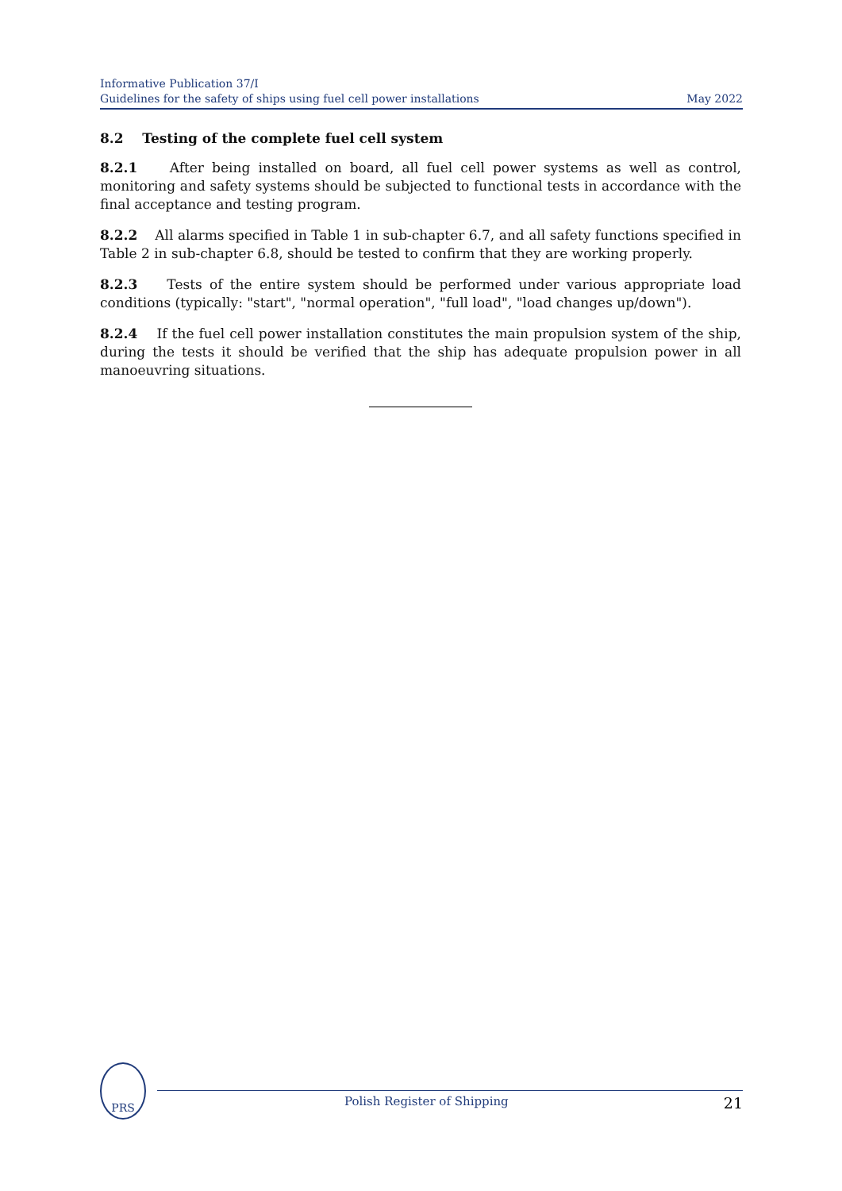Informative Publication 37/I
Guidelines for the safety of ships using fuel cell power installations May 2022
8.2 Testing of the complete fuel cell system
8.2.1 After being installed on board, all fuel cell power systems as well as control, monitoring and safety systems should be subjected to functional tests in accordance with the final acceptance and testing program.
8.2.2 All alarms specified in Table 1 in sub-chapter 6.7, and all safety functions specified in Table 2 in sub-chapter 6.8, should be tested to confirm that they are working properly.
8.2.3 Tests of the entire system should be performed under various appropriate load conditions (typically: "start", "normal operation", "full load", "load changes up/down").
8.2.4 If the fuel cell power installation constitutes the main propulsion system of the ship, during the tests it should be verified that the ship has adequate propulsion power in all manoeuvring situations.
PRS
Polish Register of Shipping 21